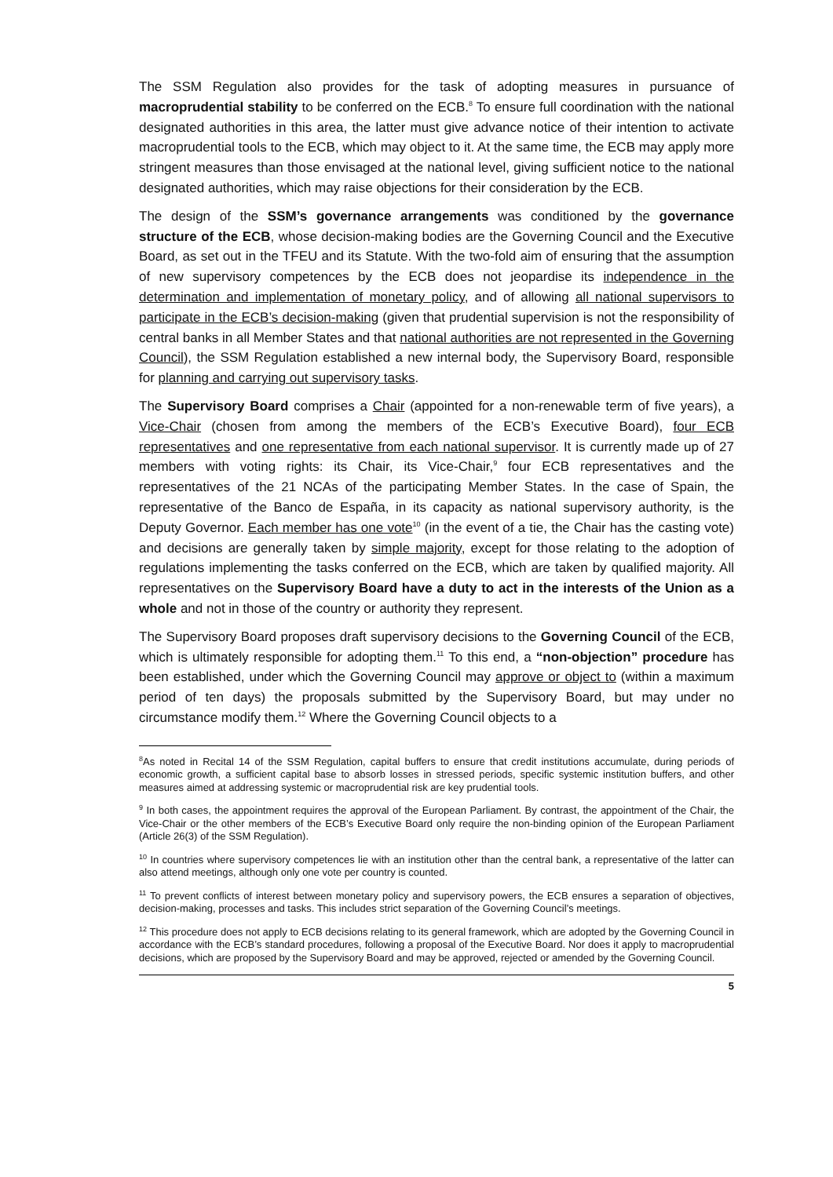The SSM Regulation also provides for the task of adopting measures in pursuance of macroprudential stability to be conferred on the ECB.<sup>8</sup> To ensure full coordination with the national designated authorities in this area, the latter must give advance notice of their intention to activate macroprudential tools to the ECB, which may object to it. At the same time, the ECB may apply more stringent measures than those envisaged at the national level, giving sufficient notice to the national designated authorities, which may raise objections for their consideration by the ECB.
The design of the SSM’s governance arrangements was conditioned by the governance structure of the ECB, whose decision-making bodies are the Governing Council and the Executive Board, as set out in the TFEU and its Statute. With the two-fold aim of ensuring that the assumption of new supervisory competences by the ECB does not jeopardise its independence in the determination and implementation of monetary policy, and of allowing all national supervisors to participate in the ECB’s decision-making (given that prudential supervision is not the responsibility of central banks in all Member States and that national authorities are not represented in the Governing Council), the SSM Regulation established a new internal body, the Supervisory Board, responsible for planning and carrying out supervisory tasks.
The Supervisory Board comprises a Chair (appointed for a non-renewable term of five years), a Vice-Chair (chosen from among the members of the ECB’s Executive Board), four ECB representatives and one representative from each national supervisor. It is currently made up of 27 members with voting rights: its Chair, its Vice-Chair,<sup>9</sup> four ECB representatives and the representatives of the 21 NCAs of the participating Member States. In the case of Spain, the representative of the Banco de España, in its capacity as national supervisory authority, is the Deputy Governor. Each member has one vote<sup>10</sup> (in the event of a tie, the Chair has the casting vote) and decisions are generally taken by simple majority, except for those relating to the adoption of regulations implementing the tasks conferred on the ECB, which are taken by qualified majority. All representatives on the Supervisory Board have a duty to act in the interests of the Union as a whole and not in those of the country or authority they represent.
The Supervisory Board proposes draft supervisory decisions to the Governing Council of the ECB, which is ultimately responsible for adopting them.<sup>11</sup> To this end, a “non-objection” procedure has been established, under which the Governing Council may approve or object to (within a maximum period of ten days) the proposals submitted by the Supervisory Board, but may under no circumstance modify them.<sup>12</sup> Where the Governing Council objects to a
<sup>8</sup> As noted in Recital 14 of the SSM Regulation, capital buffers to ensure that credit institutions accumulate, during periods of economic growth, a sufficient capital base to absorb losses in stressed periods, specific systemic institution buffers, and other measures aimed at addressing systemic or macroprudential risk are key prudential tools.
<sup>9</sup> In both cases, the appointment requires the approval of the European Parliament. By contrast, the appointment of the Chair, the Vice-Chair or the other members of the ECB’s Executive Board only require the non-binding opinion of the European Parliament (Article 26(3) of the SSM Regulation).
<sup>10</sup> In countries where supervisory competences lie with an institution other than the central bank, a representative of the latter can also attend meetings, although only one vote per country is counted.
<sup>11</sup> To prevent conflicts of interest between monetary policy and supervisory powers, the ECB ensures a separation of objectives, decision-making, processes and tasks. This includes strict separation of the Governing Council’s meetings.
<sup>12</sup> This procedure does not apply to ECB decisions relating to its general framework, which are adopted by the Governing Council in accordance with the ECB’s standard procedures, following a proposal of the Executive Board. Nor does it apply to macroprudential decisions, which are proposed by the Supervisory Board and may be approved, rejected or amended by the Governing Council.
5